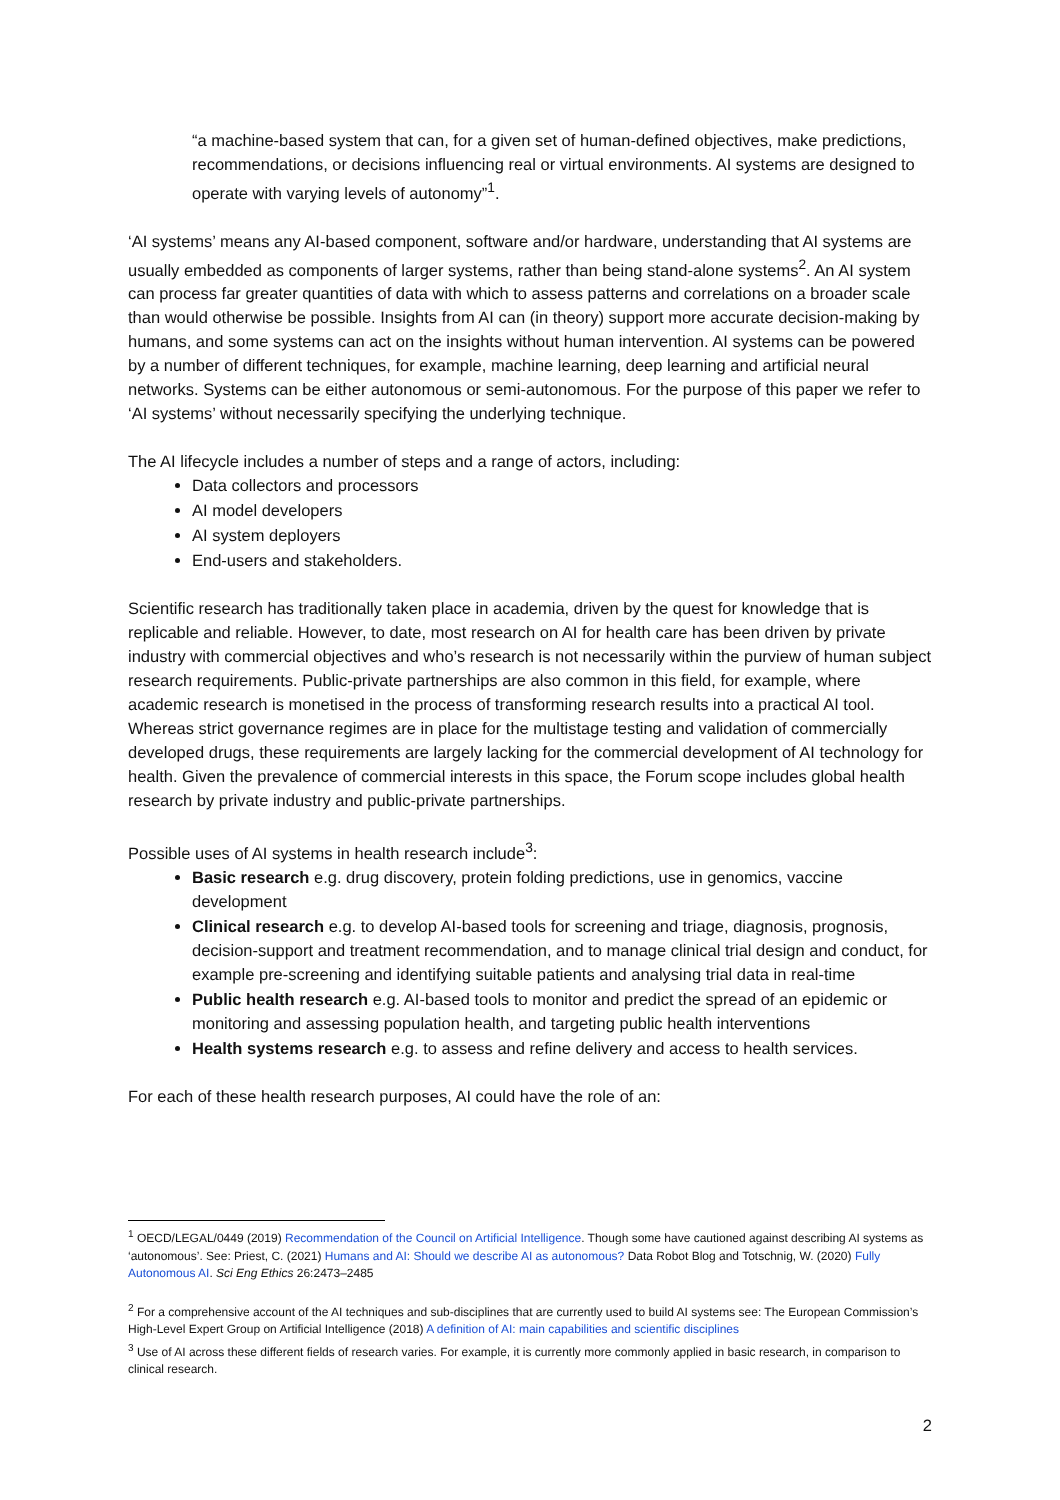“a machine-based system that can, for a given set of human-defined objectives, make predictions, recommendations, or decisions influencing real or virtual environments. AI systems are designed to operate with varying levels of autonomy”<sup>1</sup>.
‘AI systems’ means any AI-based component, software and/or hardware, understanding that AI systems are usually embedded as components of larger systems, rather than being stand-alone systems<sup>2</sup>. An AI system can process far greater quantities of data with which to assess patterns and correlations on a broader scale than would otherwise be possible. Insights from AI can (in theory) support more accurate decision-making by humans, and some systems can act on the insights without human intervention. AI systems can be powered by a number of different techniques, for example, machine learning, deep learning and artificial neural networks. Systems can be either autonomous or semi-autonomous. For the purpose of this paper we refer to ‘AI systems’ without necessarily specifying the underlying technique.
The AI lifecycle includes a number of steps and a range of actors, including:
Data collectors and processors
AI model developers
AI system deployers
End-users and stakeholders.
Scientific research has traditionally taken place in academia, driven by the quest for knowledge that is replicable and reliable. However, to date, most research on AI for health care has been driven by private industry with commercial objectives and who’s research is not necessarily within the purview of human subject research requirements. Public-private partnerships are also common in this field, for example, where academic research is monetised in the process of transforming research results into a practical AI tool. Whereas strict governance regimes are in place for the multistage testing and validation of commercially developed drugs, these requirements are largely lacking for the commercial development of AI technology for health. Given the prevalence of commercial interests in this space, the Forum scope includes global health research by private industry and public-private partnerships.
Possible uses of AI systems in health research include<sup>3</sup>:
Basic research e.g. drug discovery, protein folding predictions, use in genomics, vaccine development
Clinical research e.g. to develop AI-based tools for screening and triage, diagnosis, prognosis, decision-support and treatment recommendation, and to manage clinical trial design and conduct, for example pre-screening and identifying suitable patients and analysing trial data in real-time
Public health research e.g. AI-based tools to monitor and predict the spread of an epidemic or monitoring and assessing population health, and targeting public health interventions
Health systems research e.g. to assess and refine delivery and access to health services.
For each of these health research purposes, AI could have the role of an:
<sup>1</sup> OECD/LEGAL/0449 (2019) Recommendation of the Council on Artificial Intelligence. Though some have cautioned against describing AI systems as ‘autonomous’. See: Priest, C. (2021) Humans and AI: Should we describe AI as autonomous? Data Robot Blog and Totschnig, W. (2020) Fully Autonomous AI. Sci Eng Ethics 26:2473–2485
<sup>2</sup> For a comprehensive account of the AI techniques and sub-disciplines that are currently used to build AI systems see: The European Commission’s High-Level Expert Group on Artificial Intelligence (2018) A definition of AI: main capabilities and scientific disciplines
<sup>3</sup> Use of AI across these different fields of research varies. For example, it is currently more commonly applied in basic research, in comparison to clinical research.
2